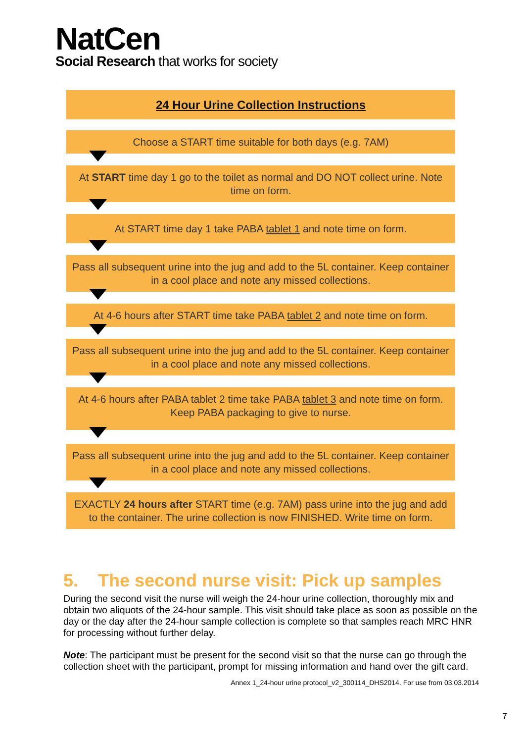NatCen
Social Research that works for society
24 Hour Urine Collection Instructions
Choose a START time suitable for both days (e.g. 7AM)
At START time day 1 go to the toilet as normal and DO NOT collect urine. Note time on form.
At START time day 1 take PABA tablet 1 and note time on form.
Pass all subsequent urine into the jug and add to the 5L container. Keep container in a cool place and note any missed collections.
At 4-6 hours after START time take PABA tablet 2 and note time on form.
Pass all subsequent urine into the jug and add to the 5L container. Keep container in a cool place and note any missed collections.
At 4-6 hours after PABA tablet 2 time take PABA tablet 3 and note time on form. Keep PABA packaging to give to nurse.
Pass all subsequent urine into the jug and add to the 5L container. Keep container in a cool place and note any missed collections.
EXACTLY 24 hours after START time (e.g. 7AM) pass urine into the jug and add to the container. The urine collection is now FINISHED. Write time on form.
5. The second nurse visit: Pick up samples
During the second visit the nurse will weigh the 24-hour urine collection, thoroughly mix and obtain two aliquots of the 24-hour sample. This visit should take place as soon as possible on the day or the day after the 24-hour sample collection is complete so that samples reach MRC HNR for processing without further delay.
Note: The participant must be present for the second visit so that the nurse can go through the collection sheet with the participant, prompt for missing information and hand over the gift card.
Annex 1_24-hour urine protocol_v2_300114_DHS2014. For use from 03.03.2014
7